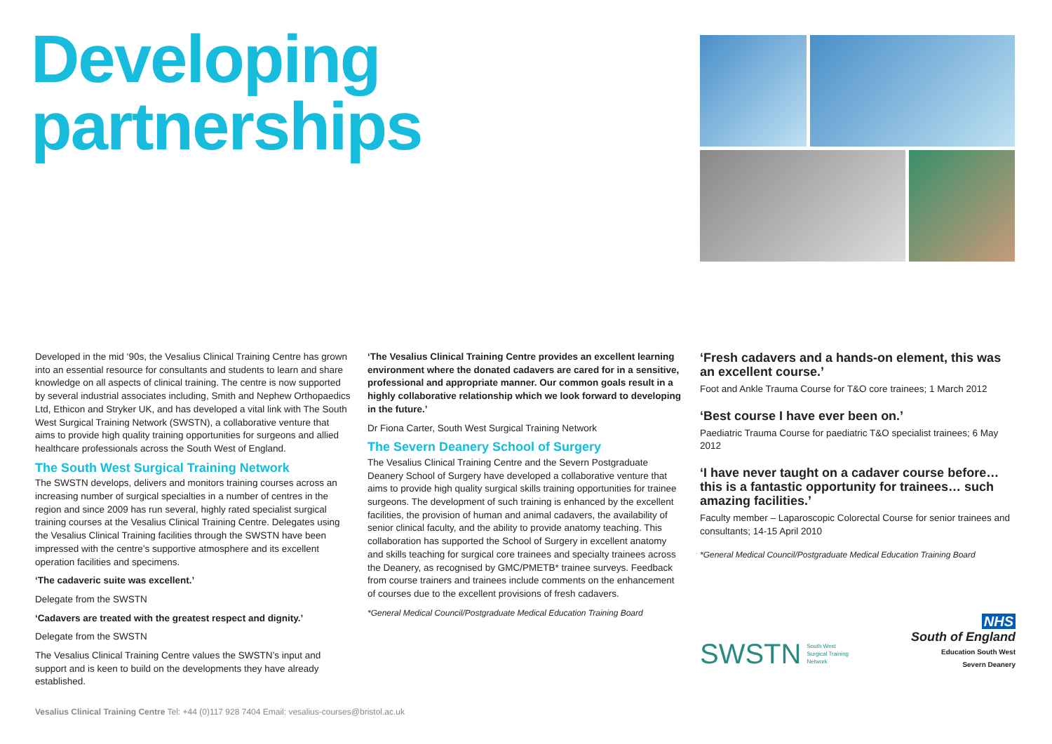Developing
partnerships
Developed in the mid ‘90s, the Vesalius Clinical Training Centre has grown into an essential resource for consultants and students to learn and share knowledge on all aspects of clinical training. The centre is now supported by several industrial associates including, Smith and Nephew Orthopaedics Ltd, Ethicon and Stryker UK, and has developed a vital link with The South West Surgical Training Network (SWSTN), a collaborative venture that aims to provide high quality training opportunities for surgeons and allied healthcare professionals across the South West of England.
The South West Surgical Training Network
The SWSTN develops, delivers and monitors training courses across an increasing number of surgical specialties in a number of centres in the region and since 2009 has run several, highly rated specialist surgical training courses at the Vesalius Clinical Training Centre. Delegates using the Vesalius Clinical Training facilities through the SWSTN have been impressed with the centre’s supportive atmosphere and its excellent operation facilities and specimens.
‘The cadaveric suite was excellent.’
Delegate from the SWSTN
‘Cadavers are treated with the greatest respect and dignity.’
Delegate from the SWSTN
The Vesalius Clinical Training Centre values the SWSTN’s input and support and is keen to build on the developments they have already established.
‘The Vesalius Clinical Training Centre provides an excellent learning environment where the donated cadavers are cared for in a sensitive, professional and appropriate manner. Our common goals result in a highly collaborative relationship which we look forward to developing in the future.’
Dr Fiona Carter, South West Surgical Training Network
The Severn Deanery School of Surgery
The Vesalius Clinical Training Centre and the Severn Postgraduate Deanery School of Surgery have developed a collaborative venture that aims to provide high quality surgical skills training opportunities for trainee surgeons. The development of such training is enhanced by the excellent facilities, the provision of human and animal cadavers, the availability of senior clinical faculty, and the ability to provide anatomy teaching. This collaboration has supported the School of Surgery in excellent anatomy and skills teaching for surgical core trainees and specialty trainees across the Deanery, as recognised by GMC/PMETB* trainee surveys. Feedback from course trainers and trainees include comments on the enhancement of courses due to the excellent provisions of fresh cadavers.
*General Medical Council/Postgraduate Medical Education Training Board
‘Fresh cadavers and a hands-on element, this was an excellent course.’
Foot and Ankle Trauma Course for T&O core trainees; 1 March 2012
‘Best course I have ever been on.’
Paediatric Trauma Course for paediatric T&O specialist trainees; 6 May 2012
‘I have never taught on a cadaver course before… this is a fantastic opportunity for trainees… such amazing facilities.’
Faculty member – Laparoscopic Colorectal Course for senior trainees and consultants; 14-15 April 2010
*General Medical Council/Postgraduate Medical Education Training Board
SWSTN South West
Surgical Training
Network
NHS
South of England
Education South West
Severn Deanery
Vesalius Clinical Training Centre Tel: +44 (0)117 928 7404 Email: vesalius-courses@bristol.ac.uk